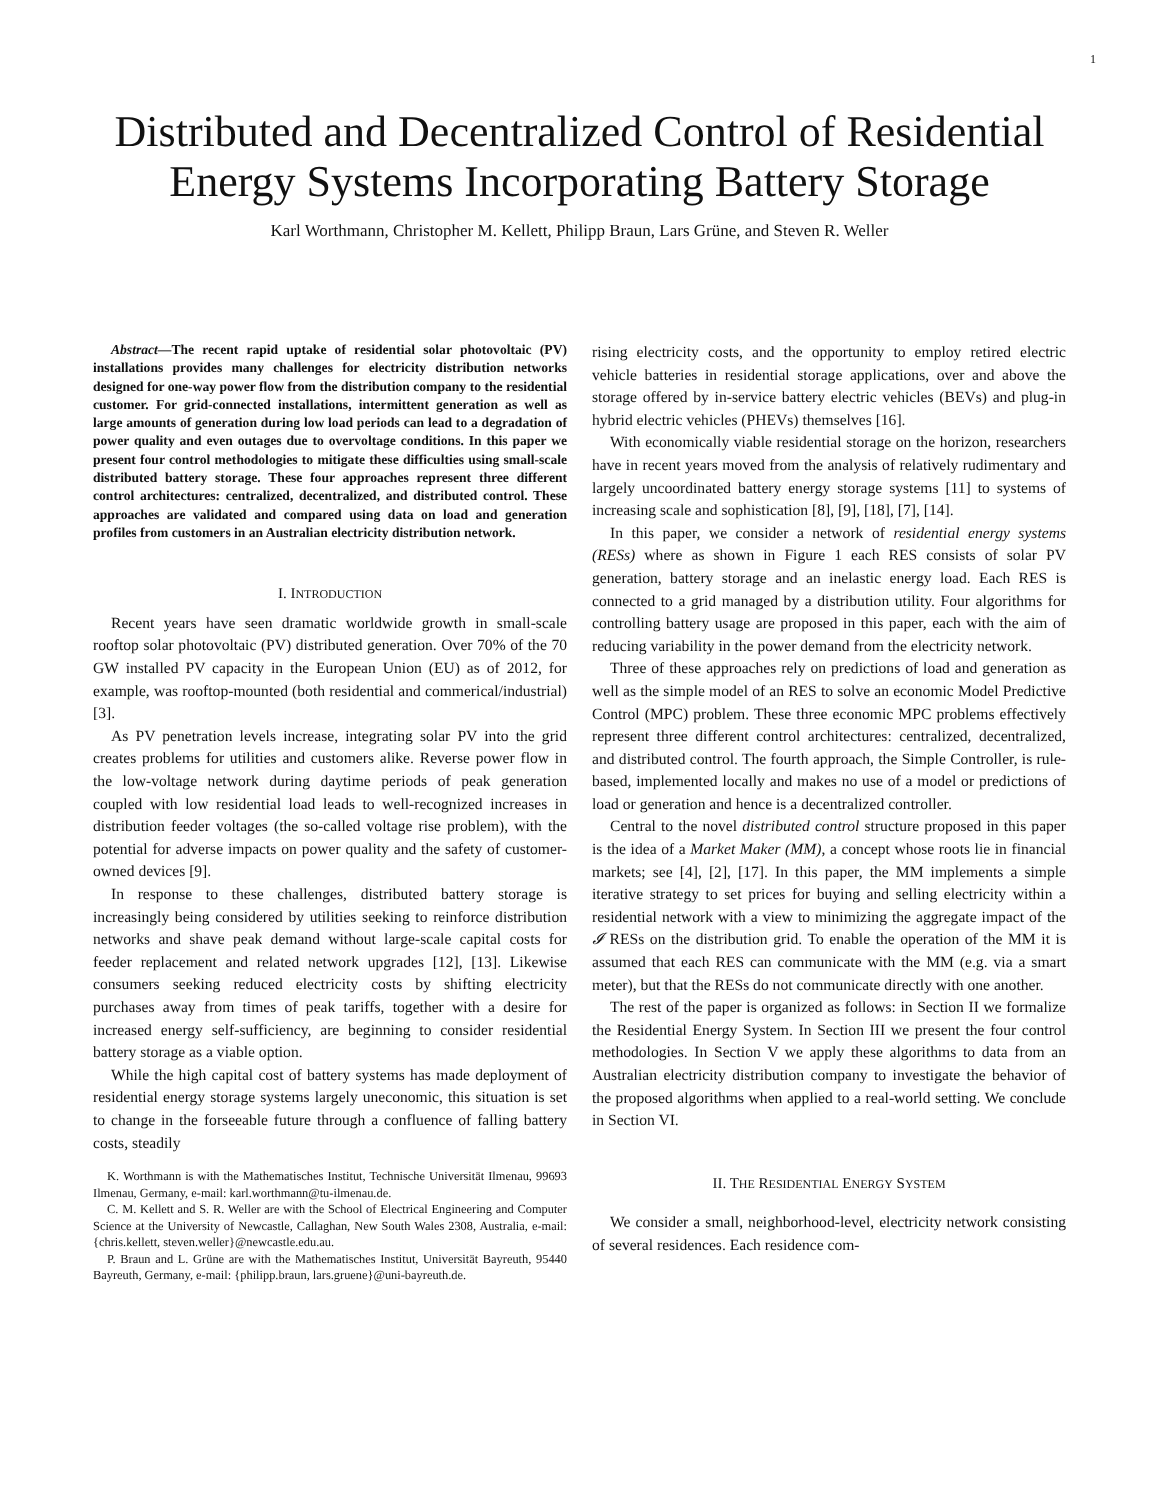1
Distributed and Decentralized Control of Residential Energy Systems Incorporating Battery Storage
Karl Worthmann, Christopher M. Kellett, Philipp Braun, Lars Grüne, and Steven R. Weller
Abstract—The recent rapid uptake of residential solar photovoltaic (PV) installations provides many challenges for electricity distribution networks designed for one-way power flow from the distribution company to the residential customer. For grid-connected installations, intermittent generation as well as large amounts of generation during low load periods can lead to a degradation of power quality and even outages due to overvoltage conditions. In this paper we present four control methodologies to mitigate these difficulties using small-scale distributed battery storage. These four approaches represent three different control architectures: centralized, decentralized, and distributed control. These approaches are validated and compared using data on load and generation profiles from customers in an Australian electricity distribution network.
I. INTRODUCTION
Recent years have seen dramatic worldwide growth in small-scale rooftop solar photovoltaic (PV) distributed generation. Over 70% of the 70 GW installed PV capacity in the European Union (EU) as of 2012, for example, was rooftop-mounted (both residential and commerical/industrial) [3].
As PV penetration levels increase, integrating solar PV into the grid creates problems for utilities and customers alike. Reverse power flow in the low-voltage network during daytime periods of peak generation coupled with low residential load leads to well-recognized increases in distribution feeder voltages (the so-called voltage rise problem), with the potential for adverse impacts on power quality and the safety of customer-owned devices [9].
In response to these challenges, distributed battery storage is increasingly being considered by utilities seeking to reinforce distribution networks and shave peak demand without large-scale capital costs for feeder replacement and related network upgrades [12], [13]. Likewise consumers seeking reduced electricity costs by shifting electricity purchases away from times of peak tariffs, together with a desire for increased energy self-sufficiency, are beginning to consider residential battery storage as a viable option.
While the high capital cost of battery systems has made deployment of residential energy storage systems largely uneconomic, this situation is set to change in the forseeable future through a confluence of falling battery costs, steadily
K. Worthmann is with the Mathematisches Institut, Technische Universität Ilmenau, 99693 Ilmenau, Germany, e-mail: karl.worthmann@tu-ilmenau.de.
C. M. Kellett and S. R. Weller are with the School of Electrical Engineering and Computer Science at the University of Newcastle, Callaghan, New South Wales 2308, Australia, e-mail: {chris.kellett, steven.weller}@newcastle.edu.au.
P. Braun and L. Grüne are with the Mathematisches Institut, Universität Bayreuth, 95440 Bayreuth, Germany, e-mail: {philipp.braun, lars.gruene}@uni-bayreuth.de.
rising electricity costs, and the opportunity to employ retired electric vehicle batteries in residential storage applications, over and above the storage offered by in-service battery electric vehicles (BEVs) and plug-in hybrid electric vehicles (PHEVs) themselves [16].
With economically viable residential storage on the horizon, researchers have in recent years moved from the analysis of relatively rudimentary and largely uncoordinated battery energy storage systems [11] to systems of increasing scale and sophistication [8], [9], [18], [7], [14].
In this paper, we consider a network of residential energy systems (RESs) where as shown in Figure 1 each RES consists of solar PV generation, battery storage and an inelastic energy load. Each RES is connected to a grid managed by a distribution utility. Four algorithms for controlling battery usage are proposed in this paper, each with the aim of reducing variability in the power demand from the electricity network.
Three of these approaches rely on predictions of load and generation as well as the simple model of an RES to solve an economic Model Predictive Control (MPC) problem. These three economic MPC problems effectively represent three different control architectures: centralized, decentralized, and distributed control. The fourth approach, the Simple Controller, is rule-based, implemented locally and makes no use of a model or predictions of load or generation and hence is a decentralized controller.
Central to the novel distributed control structure proposed in this paper is the idea of a Market Maker (MM), a concept whose roots lie in financial markets; see [4], [2], [17]. In this paper, the MM implements a simple iterative strategy to set prices for buying and selling electricity within a residential network with a view to minimizing the aggregate impact of the 𝓘 RESs on the distribution grid. To enable the operation of the MM it is assumed that each RES can communicate with the MM (e.g. via a smart meter), but that the RESs do not communicate directly with one another.
The rest of the paper is organized as follows: in Section II we formalize the Residential Energy System. In Section III we present the four control methodologies. In Section V we apply these algorithms to data from an Australian electricity distribution company to investigate the behavior of the proposed algorithms when applied to a real-world setting. We conclude in Section VI.
II. THE RESIDENTIAL ENERGY SYSTEM
We consider a small, neighborhood-level, electricity network consisting of several residences. Each residence com-